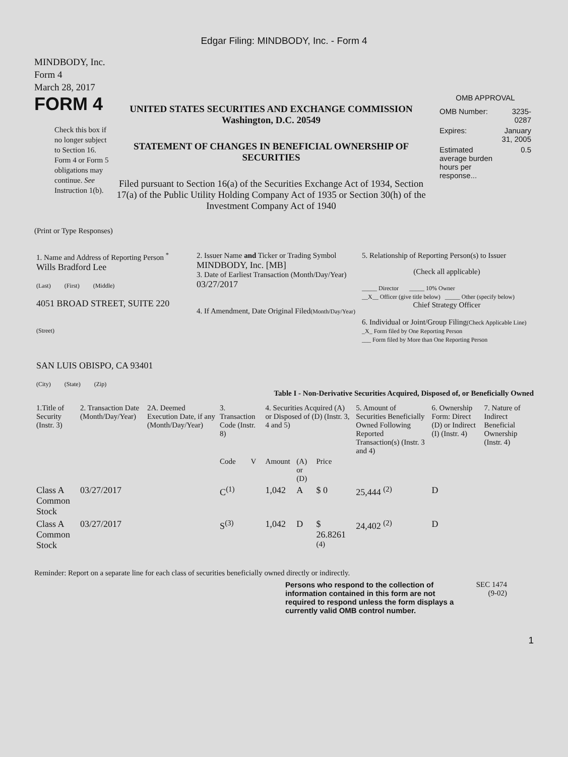Edgar Filing: MINDBODY, Inc. - Form 4
MINDBODY, Inc.
Form 4
March 28, 2017
FORM 4
Check this box if no longer subject to Section 16. Form 4 or Form 5 obligations may continue. See Instruction 1(b).
UNITED STATES SECURITIES AND EXCHANGE COMMISSION
Washington, D.C. 20549
STATEMENT OF CHANGES IN BENEFICIAL OWNERSHIP OF SECURITIES
Filed pursuant to Section 16(a) of the Securities Exchange Act of 1934, Section 17(a) of the Public Utility Holding Company Act of 1935 or Section 30(h) of the Investment Company Act of 1940
OMB APPROVAL
| OMB Number: | 3235-0287 |
| Expires: | January 31, 2005 |
| Estimated average burden hours per response... | 0.5 |
(Print or Type Responses)
| 1. Name and Address of Reporting Person <sup>*</sup> Wills Bradford Lee (Last) (First) (Middle) 4051 BROAD STREET, SUITE 220 (Street) SAN LUIS OBISPO, CA 93401 (City) (State) (Zip) | 2. Issuer Name and Ticker or Trading Symbol MINDBODY, Inc. [MB] 3. Date of Earliest Transaction (Month/Day/Year) 03/27/2017 4. If Amendment, Date Original Filed (Month/Day/Year) | 5. Relationship of Reporting Person(s) to Issuer (Check all applicable) _____ Director _____ 10% Owner __X__ Officer (give title below) _____ Other (specify below) Chief Strategy Officer 6. Individual or Joint/Group Filing (Check Applicable Line) _X_ Form filed by One Reporting Person ___ Form filed by More than One Reporting Person |
Table I - Non-Derivative Securities Acquired, Disposed of, or Beneficially Owned
| 1.Title of Security (Instr. 3) | 2. Transaction Date (Month/Day/Year) | 2A. Deemed Execution Date, if any (Month/Day/Year) | 3. Transaction Code (Instr. 8) | | 4. Securities Acquired (A) or Disposed of (D) (Instr. 3, 4 and 5) | | | 5. Amount of Securities Beneficially Owned Following Reported Transaction(s) (Instr. 3 and 4) | 6. Ownership Form: Direct (D) or Indirect (I) (Instr. 4) | 7. Nature of Indirect Beneficial Ownership (Instr. 4) |
| --- | --- | --- | --- | --- | --- | --- | --- | --- | --- | --- |
| | | | Code | V | Amount | (A) or (D) | Price | | | |
| Class A Common Stock | 03/27/2017 | | C<sup>(1)</sup> | | 1,042 | A | $ 0 | 25,444 <sup>(2)</sup> | D | |
| Class A Common Stock | 03/27/2017 | | S<sup>(3)</sup> | | 1,042 | D | $ 26.8261 <sup>(4)</sup> | 24,402 <sup>(2)</sup> | D | |
Reminder: Report on a separate line for each class of securities beneficially owned directly or indirectly.
Persons who respond to the collection of information contained in this form are not required to respond unless the form displays a currently valid OMB control number.
SEC 1474
(9-02)
1